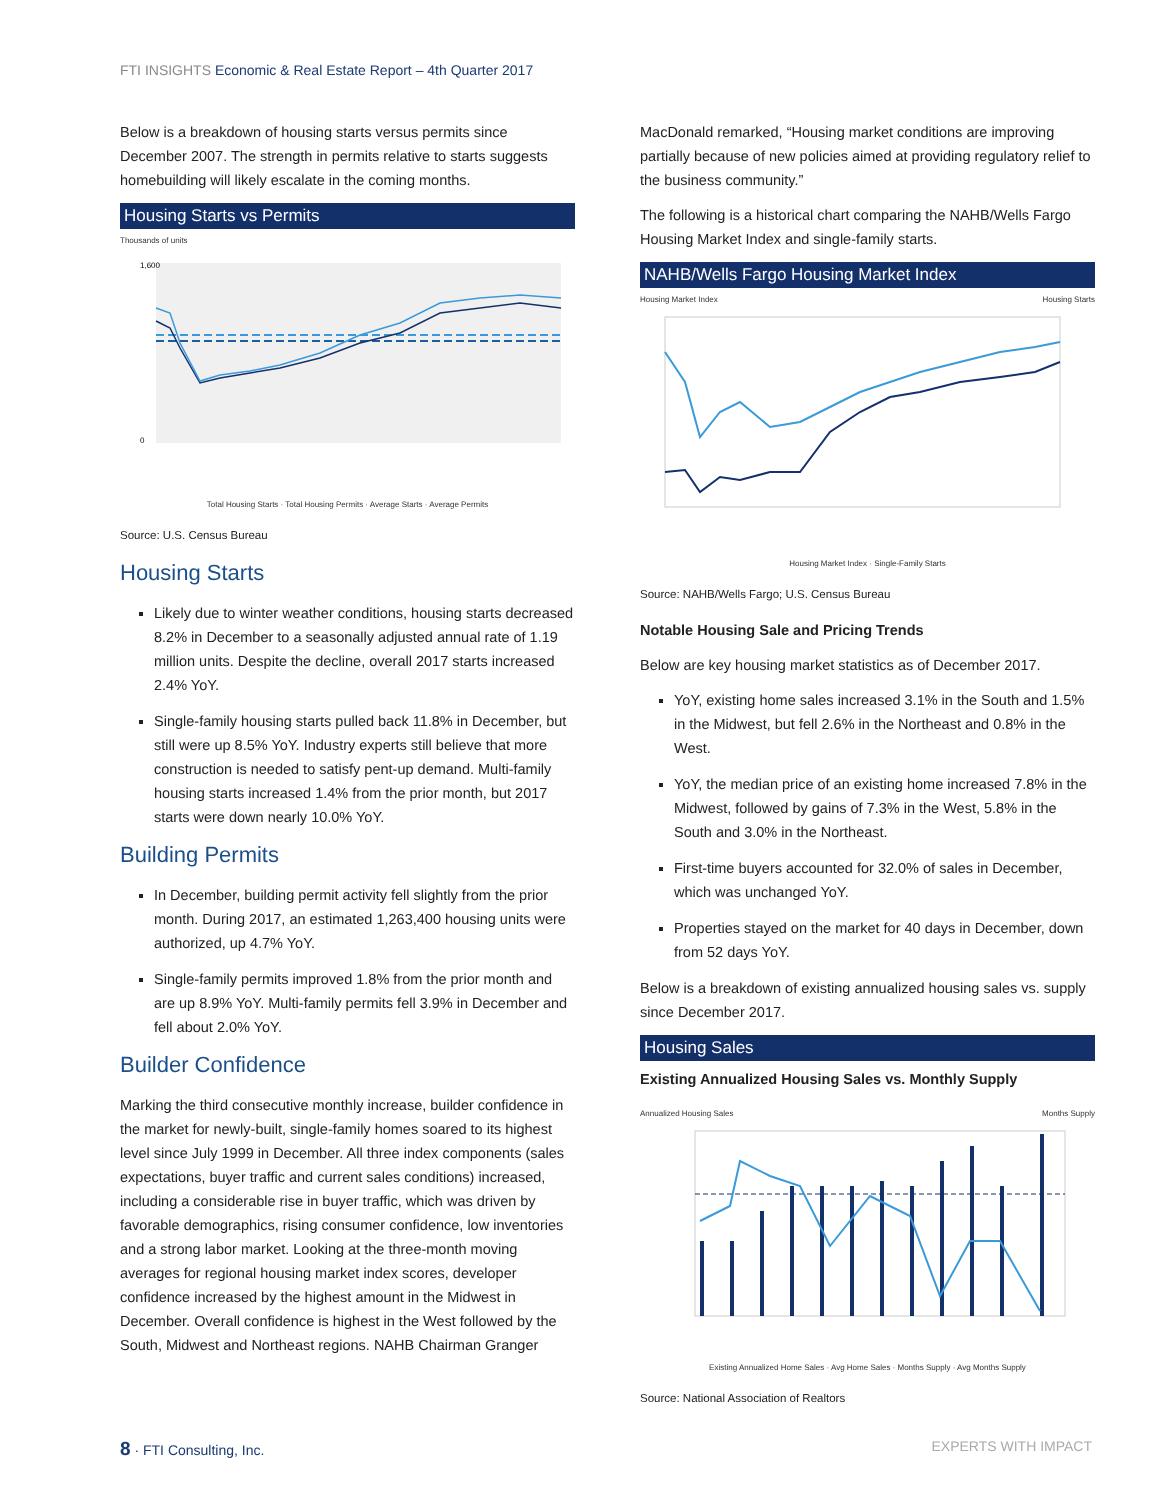FTI INSIGHTS Economic & Real Estate Report – 4th Quarter 2017
Below is a breakdown of housing starts versus permits since December 2007. The strength in permits relative to starts suggests homebuilding will likely escalate in the coming months.
Housing Starts vs Permits
Thousands of units
1,600
0
Total Housing Starts · Total Housing Permits · Average Starts · Average Permits
Source: U.S. Census Bureau
Housing Starts
Likely due to winter weather conditions, housing starts decreased 8.2% in December to a seasonally adjusted annual rate of 1.19 million units. Despite the decline, overall 2017 starts increased 2.4% YoY.
Single-family housing starts pulled back 11.8% in December, but still were up 8.5% YoY. Industry experts still believe that more construction is needed to satisfy pent-up demand. Multi-family housing starts increased 1.4% from the prior month, but 2017 starts were down nearly 10.0% YoY.
Building Permits
In December, building permit activity fell slightly from the prior month. During 2017, an estimated 1,263,400 housing units were authorized, up 4.7% YoY.
Single-family permits improved 1.8% from the prior month and are up 8.9% YoY. Multi-family permits fell 3.9% in December and fell about 2.0% YoY.
Builder Confidence
Marking the third consecutive monthly increase, builder confidence in the market for newly-built, single-family homes soared to its highest level since July 1999 in December. All three index components (sales expectations, buyer traffic and current sales conditions) increased, including a considerable rise in buyer traffic, which was driven by favorable demographics, rising consumer confidence, low inventories and a strong labor market. Looking at the three-month moving averages for regional housing market index scores, developer confidence increased by the highest amount in the Midwest in December. Overall confidence is highest in the West followed by the South, Midwest and Northeast regions. NAHB Chairman Granger
MacDonald remarked, “Housing market conditions are improving partially because of new policies aimed at providing regulatory relief to the business community.”
The following is a historical chart comparing the NAHB/Wells Fargo Housing Market Index and single-family starts.
NAHB/Wells Fargo Housing Market Index
Housing Market Index Housing Starts
Housing Market Index · Single-Family Starts
Source: NAHB/Wells Fargo; U.S. Census Bureau
Notable Housing Sale and Pricing Trends
Below are key housing market statistics as of December 2017.
YoY, existing home sales increased 3.1% in the South and 1.5% in the Midwest, but fell 2.6% in the Northeast and 0.8% in the West.
YoY, the median price of an existing home increased 7.8% in the Midwest, followed by gains of 7.3% in the West, 5.8% in the South and 3.0% in the Northeast.
First-time buyers accounted for 32.0% of sales in December, which was unchanged YoY.
Properties stayed on the market for 40 days in December, down from 52 days YoY.
Below is a breakdown of existing annualized housing sales vs. supply since December 2017.
Housing Sales
Existing Annualized Housing Sales vs. Monthly Supply
Annualized Housing Sales Months Supply
Existing Annualized Home Sales · Avg Home Sales · Months Supply · Avg Months Supply
Source: National Association of Realtors
8 · FTI Consulting, Inc. EXPERTS WITH IMPACT